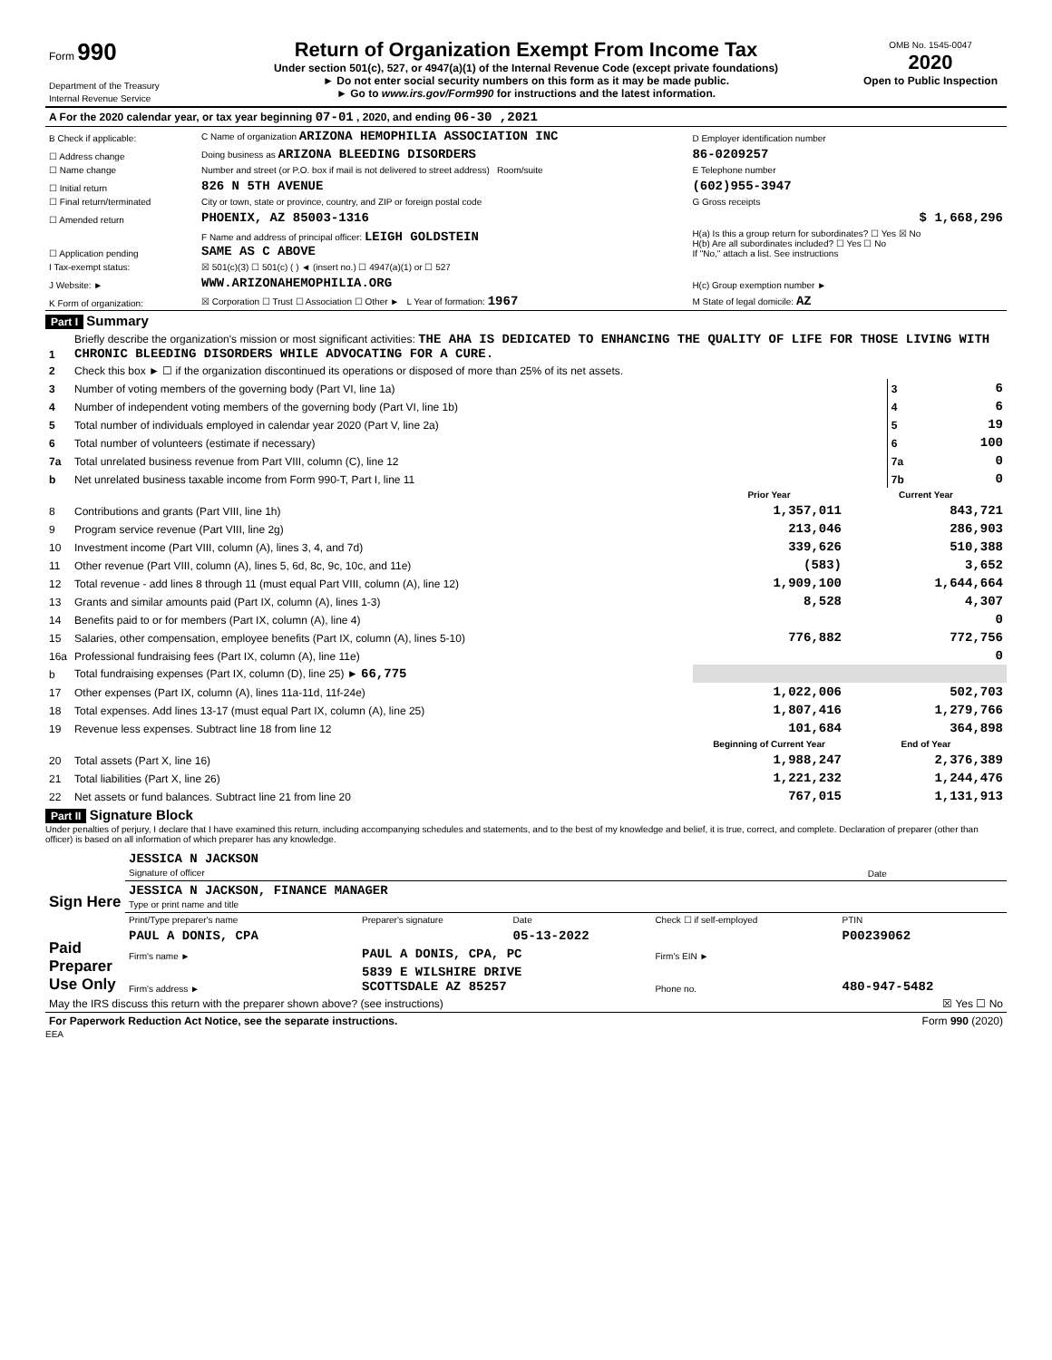| Form 990 Department of the Treasury Internal Revenue Service | Return of Organization Exempt From Income Tax Under section 501(c), 527, or 4947(a)(1) of the Internal Revenue Code (except private foundations) ► Do not enter social security numbers on this form as it may be made public. ► Go to www.irs.gov/Form990 for instructions and the latest information. | OMB No. 1545-0047 2020 Open to Public Inspection |
| A For the 2020 calendar year, or tax year beginning 07-01 , 2020, and ending 06-30 ,2021 |
| B Check if applicable: | C Name of organization ARIZONA HEMOPHILIA ASSOCIATION INC | D Employer identification number |
| ☐ Address change | Doing business as ARIZONA BLEEDING DISORDERS | 86-0209257 |
| ☐ Name change | Number and street (or P.O. box if mail is not delivered to street address) Room/suite | E Telephone number |
| ☐ Initial return | 826 N 5TH AVENUE | (602)955-3947 |
| ☐ Final return/terminated | City or town, state or province, country, and ZIP or foreign postal code | G Gross receipts |
| ☐ Amended return | PHOENIX, AZ 85003-1316 | $ 1,668,296 |
| ☐ Application pending | F Name and address of principal officer: LEIGH GOLDSTEIN SAME AS C ABOVE | H(a) Is this a group return for subordinates? ☐ Yes ☒ No H(b) Are all subordinates included? ☐ Yes ☐ No If "No," attach a list. See instructions |
| I Tax-exempt status: | ☒ 501(c)(3) ☐ 501(c) ( ) ◄ (insert no.) ☐ 4947(a)(1) or ☐ 527 | |
| J Website: ► | WWW.ARIZONAHEMOPHILIA.ORG | H(c) Group exemption number ► |
| K Form of organization: | ☒ Corporation ☐ Trust ☐ Association ☐ Other ► L Year of formation: 1967 | M State of legal domicile: AZ |
Part I Summary
| 1 | Briefly describe the organization's mission or most significant activities: THE AHA IS DEDICATED TO ENHANCING THE QUALITY OF LIFE FOR THOSE LIVING WITH CHRONIC BLEEDING DISORDERS WHILE ADVOCATING FOR A CURE. | | |
| 2 | Check this box ► ☐ if the organization discontinued its operations or disposed of more than 25% of its net assets. | | |
| 3 | Number of voting members of the governing body (Part VI, line 1a) | 3 | 6 |
| 4 | Number of independent voting members of the governing body (Part VI, line 1b) | 4 | 6 |
| 5 | Total number of individuals employed in calendar year 2020 (Part V, line 2a) | 5 | 19 |
| 6 | Total number of volunteers (estimate if necessary) | 6 | 100 |
| 7a | Total unrelated business revenue from Part VIII, column (C), line 12 | 7a | 0 |
| b | Net unrelated business taxable income from Form 990-T, Part I, line 11 | 7b | 0 |
| | | Prior Year | Current Year |
| --- | --- | --- | --- |
| 8 | Contributions and grants (Part VIII, line 1h) | 1,357,011 | 843,721 |
| 9 | Program service revenue (Part VIII, line 2g) | 213,046 | 286,903 |
| 10 | Investment income (Part VIII, column (A), lines 3, 4, and 7d) | 339,626 | 510,388 |
| 11 | Other revenue (Part VIII, column (A), lines 5, 6d, 8c, 9c, 10c, and 11e) | (583) | 3,652 |
| 12 | Total revenue - add lines 8 through 11 (must equal Part VIII, column (A), line 12) | 1,909,100 | 1,644,664 |
| 13 | Grants and similar amounts paid (Part IX, column (A), lines 1-3) | 8,528 | 4,307 |
| 14 | Benefits paid to or for members (Part IX, column (A), line 4) | | 0 |
| 15 | Salaries, other compensation, employee benefits (Part IX, column (A), lines 5-10) | 776,882 | 772,756 |
| 16a | Professional fundraising fees (Part IX, column (A), line 11e) | | 0 |
| b | Total fundraising expenses (Part IX, column (D), line 25) ► 66,775 | | |
| 17 | Other expenses (Part IX, column (A), lines 11a-11d, 11f-24e) | 1,022,006 | 502,703 |
| 18 | Total expenses. Add lines 13-17 (must equal Part IX, column (A), line 25) | 1,807,416 | 1,279,766 |
| 19 | Revenue less expenses. Subtract line 18 from line 12 | 101,684 | 364,898 |
| | | Beginning of Current Year | End of Year |
| 20 | Total assets (Part X, line 16) | 1,988,247 | 2,376,389 |
| 21 | Total liabilities (Part X, line 26) | 1,221,232 | 1,244,476 |
| 22 | Net assets or fund balances. Subtract line 21 from line 20 | 767,015 | 1,131,913 |
Part II Signature Block
Under penalties of perjury, I declare that I have examined this return, including accompanying schedules and statements, and to the best of my knowledge and belief, it is true, correct, and complete. Declaration of preparer (other than officer) is based on all information of which preparer has any knowledge.
| Sign Here | JESSICA N JACKSON Signature of officer | Date |
| | JESSICA N JACKSON, FINANCE MANAGER Type or print name and title | |
| Paid Preparer Use Only | Print/Type preparer's name | Preparer's signature | Date | Check ☐ if self-employed | PTIN |
| | PAUL A DONIS, CPA | | 05-13-2022 | | P00239062 |
| | Firm's name ► | PAUL A DONIS, CPA, PC | | Firm's EIN ► | |
| | Firm's address ► | 5839 E WILSHIRE DRIVE SCOTTSDALE AZ 85257 | | Phone no. | 480-947-5482 |
| May the IRS discuss this return with the preparer shown above? (see instructions) | ☒ Yes ☐ No |
| For Paperwork Reduction Act Notice, see the separate instructions. | Form 990 (2020) |
EEA